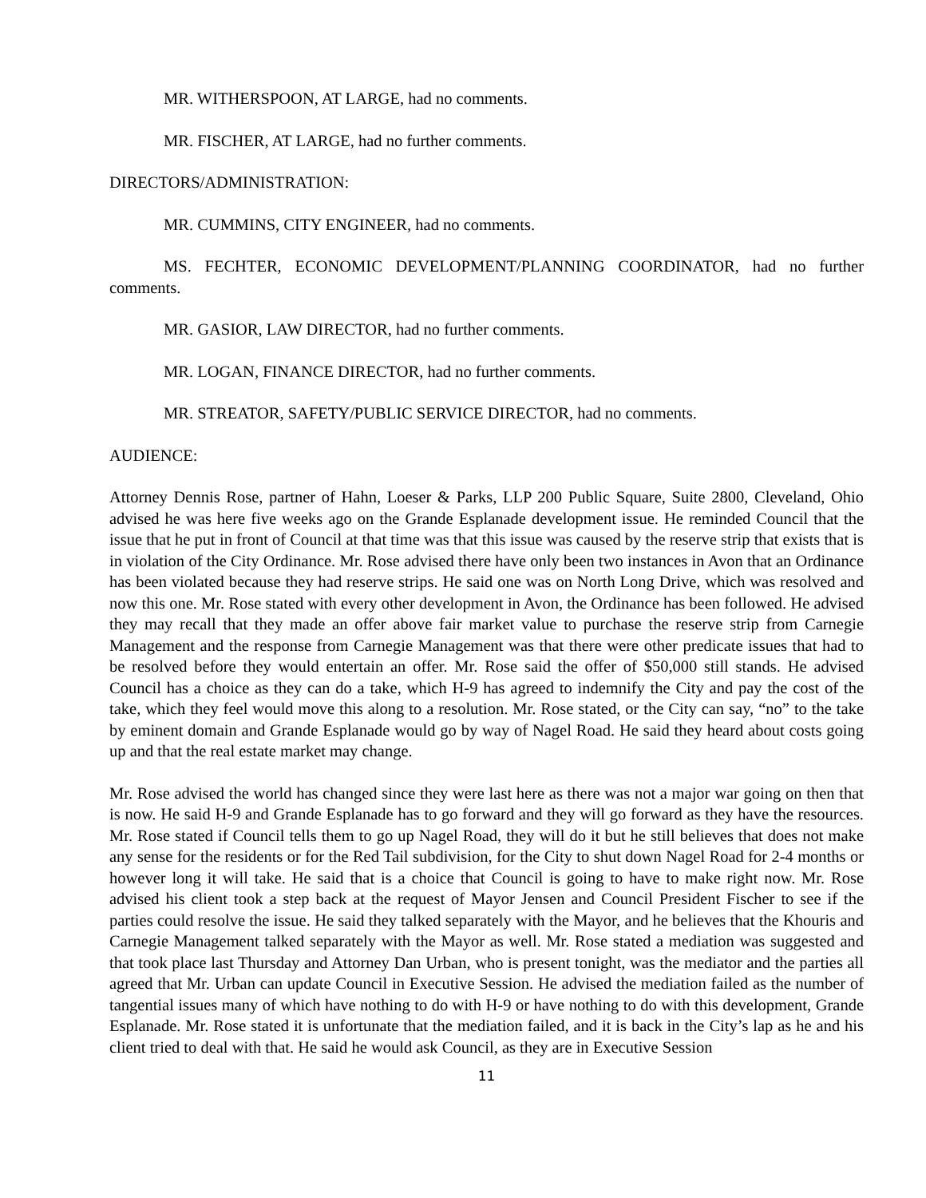MR. WITHERSPOON, AT LARGE, had no comments.
MR. FISCHER, AT LARGE, had no further comments.
DIRECTORS/ADMINISTRATION:
MR. CUMMINS, CITY ENGINEER, had no comments.
MS. FECHTER, ECONOMIC DEVELOPMENT/PLANNING COORDINATOR, had no further comments.
MR. GASIOR, LAW DIRECTOR, had no further comments.
MR. LOGAN, FINANCE DIRECTOR, had no further comments.
MR. STREATOR, SAFETY/PUBLIC SERVICE DIRECTOR, had no comments.
AUDIENCE:
Attorney Dennis Rose, partner of Hahn, Loeser & Parks, LLP 200 Public Square, Suite 2800, Cleveland, Ohio advised he was here five weeks ago on the Grande Esplanade development issue. He reminded Council that the issue that he put in front of Council at that time was that this issue was caused by the reserve strip that exists that is in violation of the City Ordinance. Mr. Rose advised there have only been two instances in Avon that an Ordinance has been violated because they had reserve strips. He said one was on North Long Drive, which was resolved and now this one. Mr. Rose stated with every other development in Avon, the Ordinance has been followed. He advised they may recall that they made an offer above fair market value to purchase the reserve strip from Carnegie Management and the response from Carnegie Management was that there were other predicate issues that had to be resolved before they would entertain an offer. Mr. Rose said the offer of $50,000 still stands. He advised Council has a choice as they can do a take, which H-9 has agreed to indemnify the City and pay the cost of the take, which they feel would move this along to a resolution. Mr. Rose stated, or the City can say, “no” to the take by eminent domain and Grande Esplanade would go by way of Nagel Road. He said they heard about costs going up and that the real estate market may change.
Mr. Rose advised the world has changed since they were last here as there was not a major war going on then that is now. He said H-9 and Grande Esplanade has to go forward and they will go forward as they have the resources. Mr. Rose stated if Council tells them to go up Nagel Road, they will do it but he still believes that does not make any sense for the residents or for the Red Tail subdivision, for the City to shut down Nagel Road for 2-4 months or however long it will take. He said that is a choice that Council is going to have to make right now. Mr. Rose advised his client took a step back at the request of Mayor Jensen and Council President Fischer to see if the parties could resolve the issue. He said they talked separately with the Mayor, and he believes that the Khouris and Carnegie Management talked separately with the Mayor as well. Mr. Rose stated a mediation was suggested and that took place last Thursday and Attorney Dan Urban, who is present tonight, was the mediator and the parties all agreed that Mr. Urban can update Council in Executive Session. He advised the mediation failed as the number of tangential issues many of which have nothing to do with H-9 or have nothing to do with this development, Grande Esplanade. Mr. Rose stated it is unfortunate that the mediation failed, and it is back in the City’s lap as he and his client tried to deal with that. He said he would ask Council, as they are in Executive Session
11